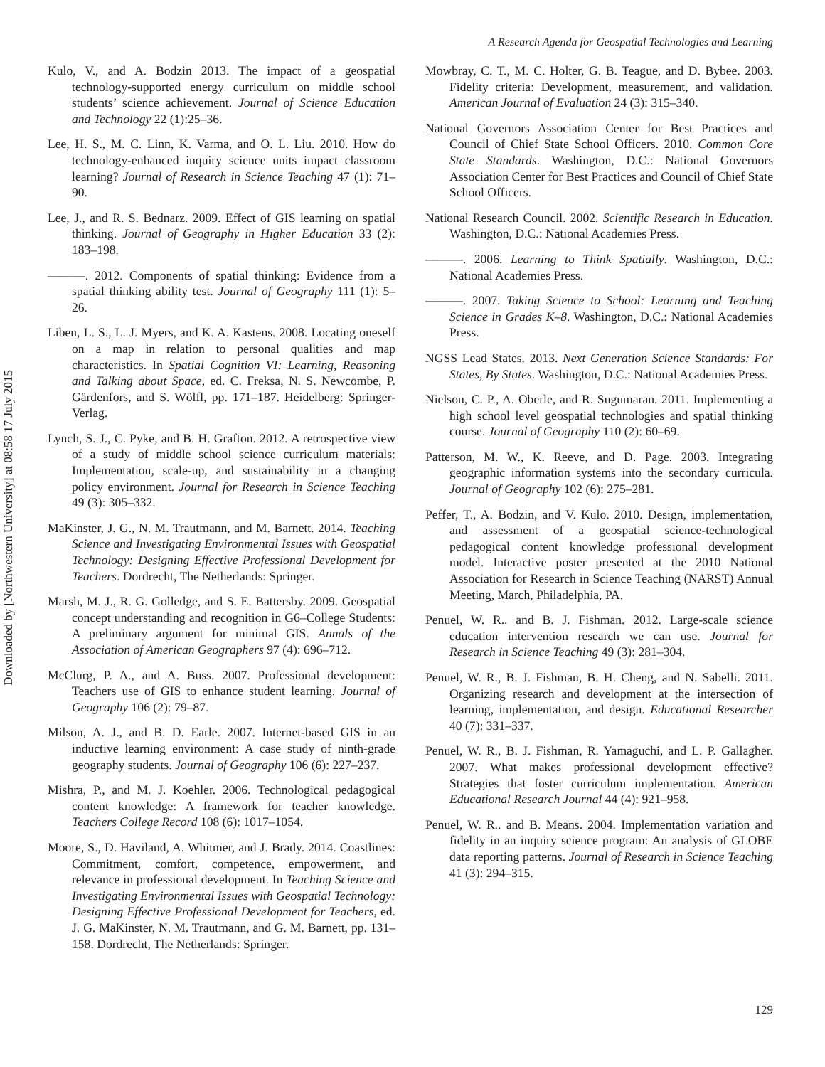A Research Agenda for Geospatial Technologies and Learning
Downloaded by [Northwestern University] at 08:58 17 July 2015
Kulo, V., and A. Bodzin 2013. The impact of a geospatial technology-supported energy curriculum on middle school students’ science achievement. Journal of Science Education and Technology 22 (1):25–36.
Lee, H. S., M. C. Linn, K. Varma, and O. L. Liu. 2010. How do technology-enhanced inquiry science units impact classroom learning? Journal of Research in Science Teaching 47 (1): 71–90.
Lee, J., and R. S. Bednarz. 2009. Effect of GIS learning on spatial thinking. Journal of Geography in Higher Education 33 (2): 183–198.
———. 2012. Components of spatial thinking: Evidence from a spatial thinking ability test. Journal of Geography 111 (1): 5–26.
Liben, L. S., L. J. Myers, and K. A. Kastens. 2008. Locating oneself on a map in relation to personal qualities and map characteristics. In Spatial Cognition VI: Learning, Reasoning and Talking about Space, ed. C. Freksa, N. S. Newcombe, P. Gärdenfors, and S. Wölfl, pp. 171–187. Heidelberg: Springer-Verlag.
Lynch, S. J., C. Pyke, and B. H. Grafton. 2012. A retrospective view of a study of middle school science curriculum materials: Implementation, scale-up, and sustainability in a changing policy environment. Journal for Research in Science Teaching 49 (3): 305–332.
MaKinster, J. G., N. M. Trautmann, and M. Barnett. 2014. Teaching Science and Investigating Environmental Issues with Geospatial Technology: Designing Effective Professional Development for Teachers. Dordrecht, The Netherlands: Springer.
Marsh, M. J., R. G. Golledge, and S. E. Battersby. 2009. Geospatial concept understanding and recognition in G6–College Students: A preliminary argument for minimal GIS. Annals of the Association of American Geographers 97 (4): 696–712.
McClurg, P. A., and A. Buss. 2007. Professional development: Teachers use of GIS to enhance student learning. Journal of Geography 106 (2): 79–87.
Milson, A. J., and B. D. Earle. 2007. Internet-based GIS in an inductive learning environment: A case study of ninth-grade geography students. Journal of Geography 106 (6): 227–237.
Mishra, P., and M. J. Koehler. 2006. Technological pedagogical content knowledge: A framework for teacher knowledge. Teachers College Record 108 (6): 1017–1054.
Moore, S., D. Haviland, A. Whitmer, and J. Brady. 2014. Coastlines: Commitment, comfort, competence, empowerment, and relevance in professional development. In Teaching Science and Investigating Environmental Issues with Geospatial Technology: Designing Effective Professional Development for Teachers, ed. J. G. MaKinster, N. M. Trautmann, and G. M. Barnett, pp. 131–158. Dordrecht, The Netherlands: Springer.
Mowbray, C. T., M. C. Holter, G. B. Teague, and D. Bybee. 2003. Fidelity criteria: Development, measurement, and validation. American Journal of Evaluation 24 (3): 315–340.
National Governors Association Center for Best Practices and Council of Chief State School Officers. 2010. Common Core State Standards. Washington, D.C.: National Governors Association Center for Best Practices and Council of Chief State School Officers.
National Research Council. 2002. Scientific Research in Education. Washington, D.C.: National Academies Press.
———. 2006. Learning to Think Spatially. Washington, D.C.: National Academies Press.
———. 2007. Taking Science to School: Learning and Teaching Science in Grades K–8. Washington, D.C.: National Academies Press.
NGSS Lead States. 2013. Next Generation Science Standards: For States, By States. Washington, D.C.: National Academies Press.
Nielson, C. P., A. Oberle, and R. Sugumaran. 2011. Implementing a high school level geospatial technologies and spatial thinking course. Journal of Geography 110 (2): 60–69.
Patterson, M. W., K. Reeve, and D. Page. 2003. Integrating geographic information systems into the secondary curricula. Journal of Geography 102 (6): 275–281.
Peffer, T., A. Bodzin, and V. Kulo. 2010. Design, implementation, and assessment of a geospatial science-technological pedagogical content knowledge professional development model. Interactive poster presented at the 2010 National Association for Research in Science Teaching (NARST) Annual Meeting, March, Philadelphia, PA.
Penuel, W. R.. and B. J. Fishman. 2012. Large-scale science education intervention research we can use. Journal for Research in Science Teaching 49 (3): 281–304.
Penuel, W. R., B. J. Fishman, B. H. Cheng, and N. Sabelli. 2011. Organizing research and development at the intersection of learning, implementation, and design. Educational Researcher 40 (7): 331–337.
Penuel, W. R., B. J. Fishman, R. Yamaguchi, and L. P. Gallagher. 2007. What makes professional development effective? Strategies that foster curriculum implementation. American Educational Research Journal 44 (4): 921–958.
Penuel, W. R.. and B. Means. 2004. Implementation variation and fidelity in an inquiry science program: An analysis of GLOBE data reporting patterns. Journal of Research in Science Teaching 41 (3): 294–315.
129